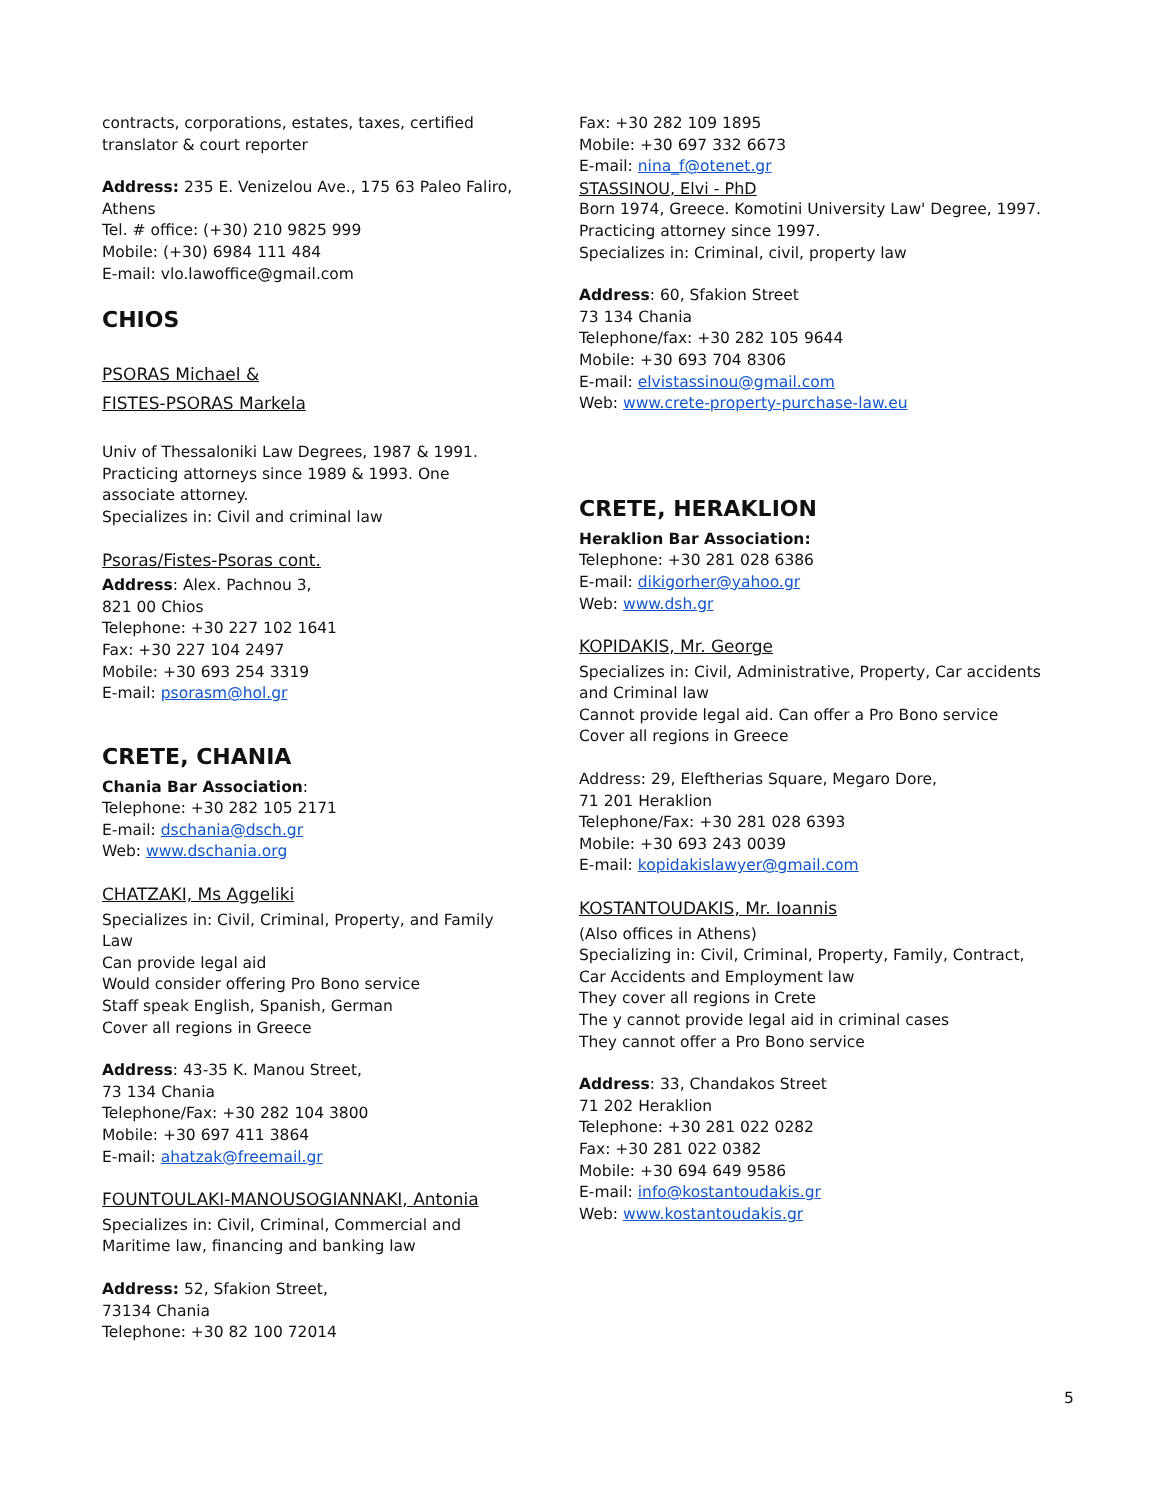contracts, corporations, estates, taxes, certified translator & court reporter
Address: 235 E. Venizelou Ave., 175 63 Paleo Faliro, Athens
Tel. # office: (+30) 210 9825 999
Mobile: (+30) 6984 111 484
E-mail: vlo.lawoffice@gmail.com
CHIOS
PSORAS Michael &
FISTES-PSORAS Markela
Univ of Thessaloniki Law Degrees, 1987 & 1991. Practicing attorneys since 1989 & 1993. One associate attorney.
Specializes in: Civil and criminal law
Psoras/Fistes-Psoras cont.
Address: Alex. Pachnou 3,
821 00 Chios
Telephone: +30 227 102 1641
Fax: +30 227 104 2497
Mobile: +30 693 254 3319
E-mail: psorasm@hol.gr
CRETE, CHANIA
Chania Bar Association:
Telephone: +30 282 105 2171
E-mail: dschania@dsch.gr
Web: www.dschania.org
CHATZAKI, Ms Aggeliki
Specializes in: Civil, Criminal, Property, and Family Law
Can provide legal aid
Would consider offering Pro Bono service
Staff speak English, Spanish, German
Cover all regions in Greece
Address: 43-35 K. Manou Street,
73 134 Chania
Telephone/Fax: +30 282 104 3800
Mobile: +30 697 411 3864
E-mail: ahatzak@freemail.gr
FOUNTOULAKI-MANOUSOGIANNAKI, Antonia
Specializes in: Civil, Criminal, Commercial and Maritime law, financing and banking law
Address: 52, Sfakion Street,
73134 Chania
Telephone: +30 82 100 72014
Fax: +30 282 109 1895
Mobile: +30 697 332 6673
E-mail: nina_f@otenet.gr
STASSINOU, Elvi - PhD
Born 1974, Greece. Komotini University Law' Degree, 1997. Practicing attorney since 1997.
Specializes in: Criminal, civil, property law
Address: 60, Sfakion Street
73 134 Chania
Telephone/fax: +30 282 105 9644
Mobile: +30 693 704 8306
E-mail: elvistassinou@gmail.com
Web: www.crete-property-purchase-law.eu
CRETE, HERAKLION
Heraklion Bar Association:
Telephone: +30 281 028 6386
E-mail: dikigorher@yahoo.gr
Web: www.dsh.gr
KOPIDAKIS, Mr. George
Specializes in: Civil, Administrative, Property, Car accidents and Criminal law
Cannot provide legal aid. Can offer a Pro Bono service
Cover all regions in Greece
Address: 29, Eleftherias Square, Megaro Dore,
71 201 Heraklion
Telephone/Fax: +30 281 028 6393
Mobile: +30 693 243 0039
E-mail: kopidakislawyer@gmail.com
KOSTANTOUDAKIS, Mr. Ioannis
(Also offices in Athens)
Specializing in: Civil, Criminal, Property, Family, Contract, Car Accidents and Employment law
They cover all regions in Crete
The y cannot provide legal aid in criminal cases
They cannot offer a Pro Bono service
Address: 33, Chandakos Street
71 202 Heraklion
Telephone: +30 281 022 0282
Fax: +30 281 022 0382
Mobile: +30 694 649 9586
E-mail: info@kostantoudakis.gr
Web: www.kostantoudakis.gr
5